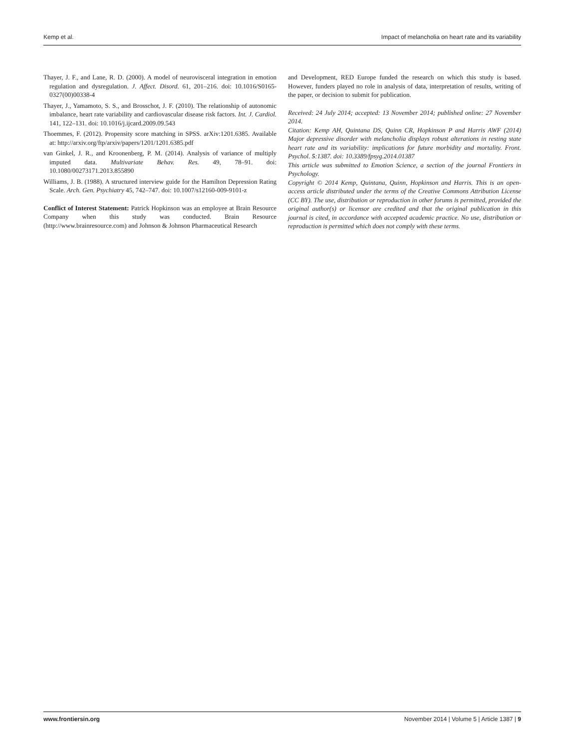Kemp et al. Impact of melancholia on heart rate and its variability
Thayer, J. F., and Lane, R. D. (2000). A model of neurovisceral integration in emotion regulation and dysregulation. J. Affect. Disord. 61, 201–216. doi: 10.1016/S0165-0327(00)00338-4
Thayer, J., Yamamoto, S. S., and Brosschot, J. F. (2010). The relationship of autonomic imbalance, heart rate variability and cardiovascular disease risk factors. Int. J. Cardiol. 141, 122–131. doi: 10.1016/j.ijcard.2009.09.543
Thoemmes, F. (2012). Propensity score matching in SPSS. arXiv:1201.6385. Available at: http://arxiv.org/ftp/arxiv/papers/1201/1201.6385.pdf
van Ginkel, J. R., and Kroonenberg, P. M. (2014). Analysis of variance of multiply imputed data. Multivariate Behav. Res. 49, 78–91. doi: 10.1080/00273171.2013.855890
Williams, J. B. (1988). A structured interview guide for the Hamilton Depression Rating Scale. Arch. Gen. Psychiatry 45, 742–747. doi: 10.1007/s12160-009-9101-z
Conflict of Interest Statement: Patrick Hopkinson was an employee at Brain Resource Company when this study was conducted. Brain Resource (http://www.brainresource.com) and Johnson & Johnson Pharmaceutical Research
and Development, RED Europe funded the research on which this study is based. However, funders played no role in analysis of data, interpretation of results, writing of the paper, or decision to submit for publication.
Received: 24 July 2014; accepted: 13 November 2014; published online: 27 November 2014.
Citation: Kemp AH, Quintana DS, Quinn CR, Hopkinson P and Harris AWF (2014) Major depressive disorder with melancholia displays robust alterations in resting state heart rate and its variability: implications for future morbidity and mortality. Front. Psychol. 5:1387. doi: 10.3389/fpsyg.2014.01387
This article was submitted to Emotion Science, a section of the journal Frontiers in Psychology.
Copyright © 2014 Kemp, Quintana, Quinn, Hopkinson and Harris. This is an open-access article distributed under the terms of the Creative Commons Attribution License (CC BY). The use, distribution or reproduction in other forums is permitted, provided the original author(s) or licensor are credited and that the original publication in this journal is cited, in accordance with accepted academic practice. No use, distribution or reproduction is permitted which does not comply with these terms.
www.frontiersin.org November 2014 | Volume 5 | Article 1387 | 9